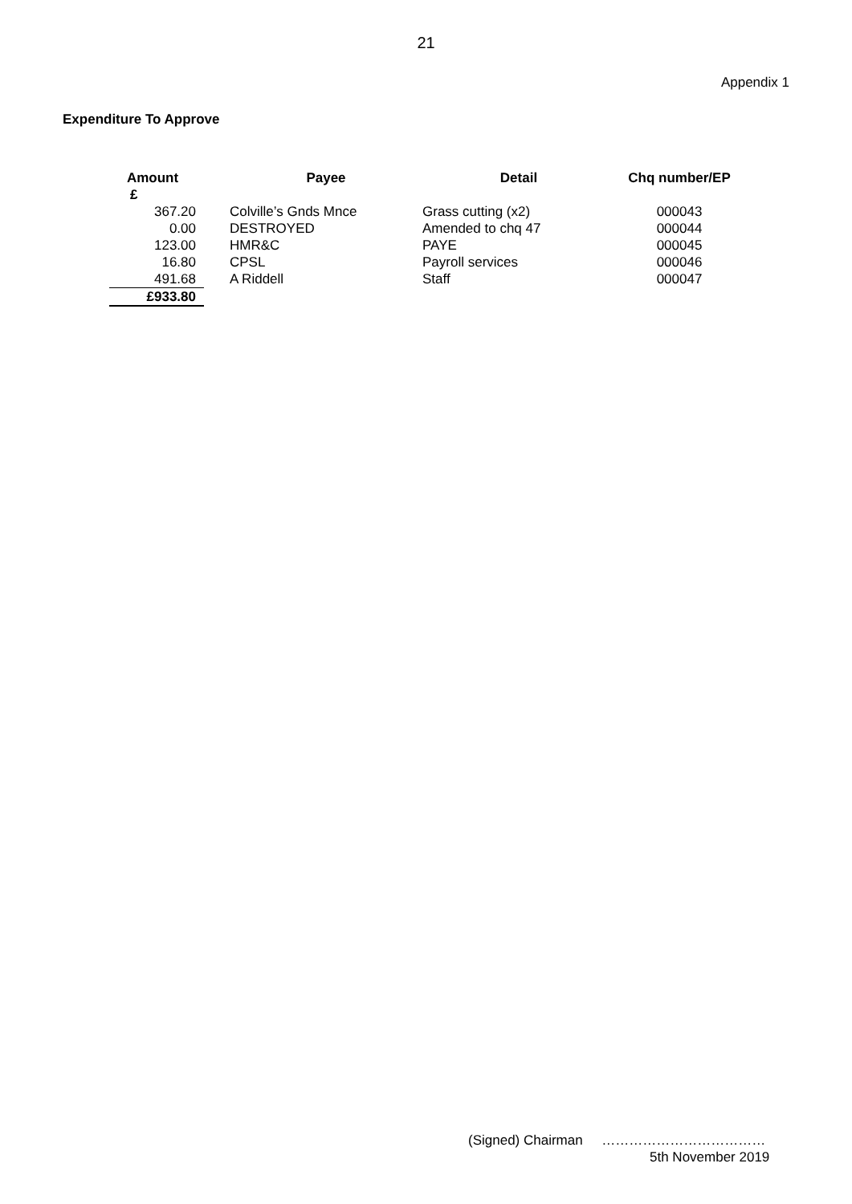21
Appendix 1
Expenditure To Approve
| Amount £ | Payee | Detail | Chq number/EP |
| --- | --- | --- | --- |
| 367.20 | Colville’s Gnds Mnce | Grass cutting (x2) | 000043 |
| 0.00 | DESTROYED | Amended to chq 47 | 000044 |
| 123.00 | HMR&C | PAYE | 000045 |
| 16.80 | CPSL | Payroll services | 000046 |
| 491.68 | A Riddell | Staff | 000047 |
| £933.80 | | | |
(Signed) Chairman ………………………………
5th November 2019